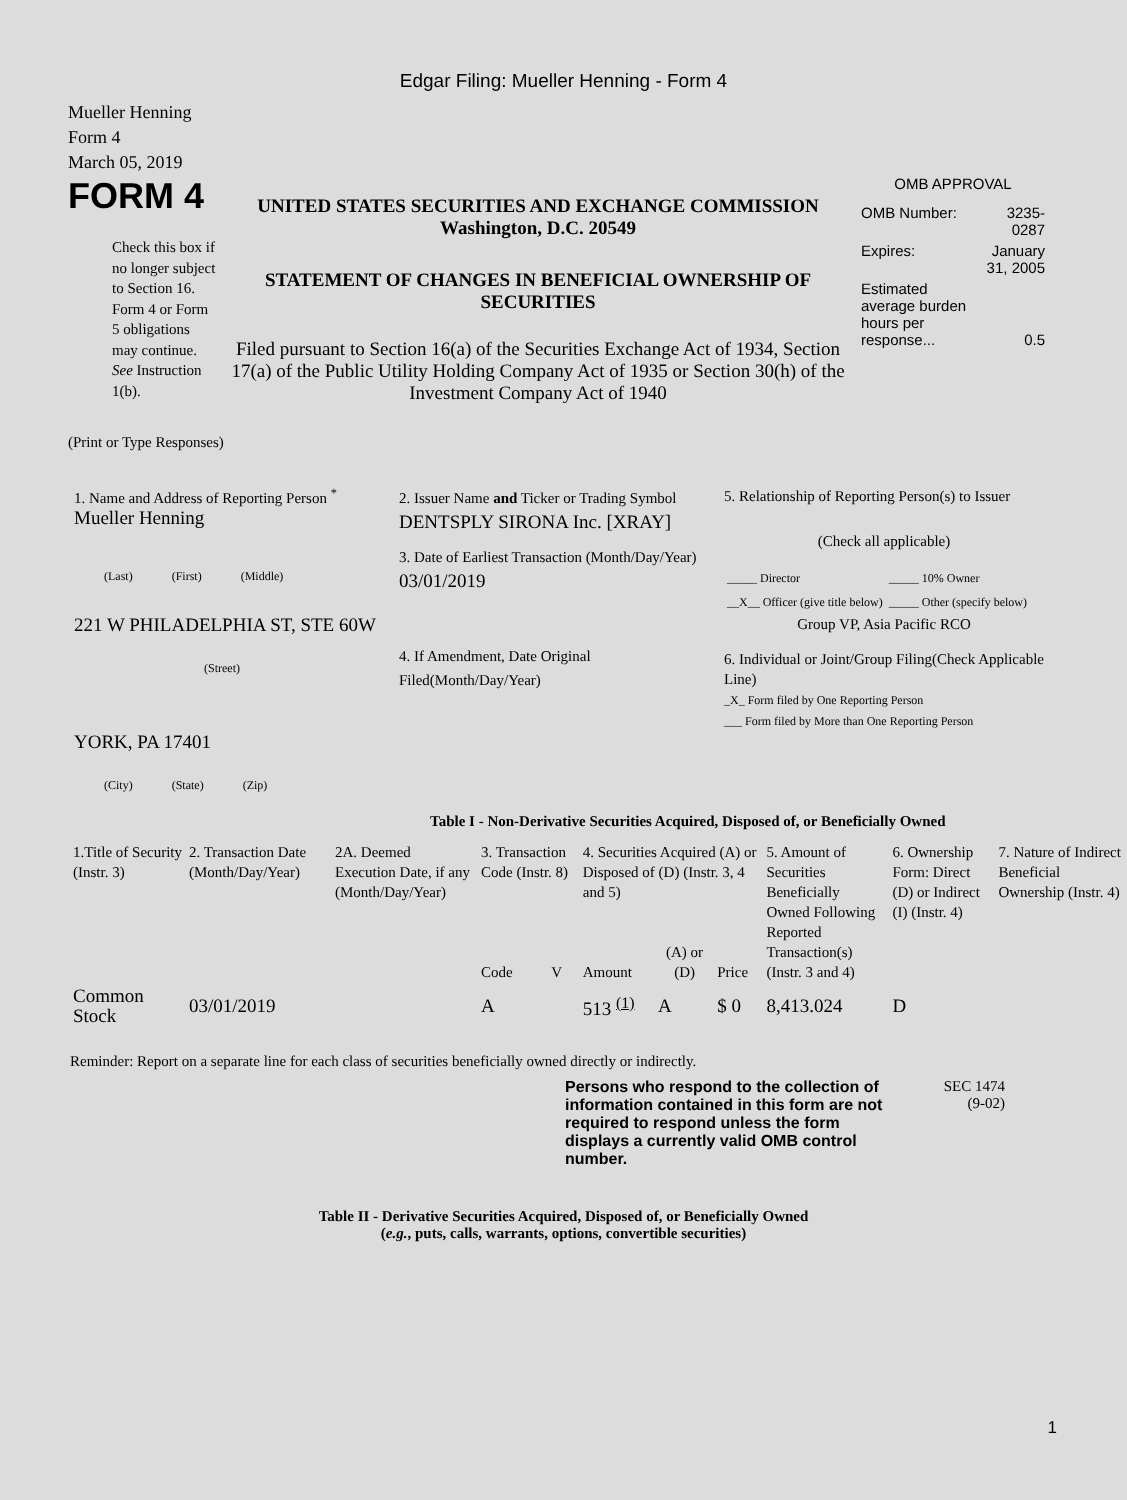Edgar Filing: Mueller Henning - Form 4
Mueller Henning
Form 4
March 05, 2019
FORM 4
Check this box if no longer subject to Section 16. Form 4 or Form 5 obligations may continue. See Instruction 1(b).
UNITED STATES SECURITIES AND EXCHANGE COMMISSION
Washington, D.C. 20549
STATEMENT OF CHANGES IN BENEFICIAL OWNERSHIP OF SECURITIES
Filed pursuant to Section 16(a) of the Securities Exchange Act of 1934, Section 17(a) of the Public Utility Holding Company Act of 1935 or Section 30(h) of the Investment Company Act of 1940
OMB APPROVAL
| OMB Number: | 3235-0287 |
| Expires: | January 31, 2005 |
| Estimated average burden hours per response... | 0.5 |
(Print or Type Responses)
1. Name and Address of Reporting Person <sup>*</sup>
Mueller Henning
(Last) (First) (Middle)
221 W PHILADELPHIA ST, STE 60W
(Street)
YORK, PA 17401
(City) (State) (Zip)
2. Issuer Name and Ticker or Trading Symbol
DENTSPLY SIRONA Inc. [XRAY]
3. Date of Earliest Transaction (Month/Day/Year)
03/01/2019
4. If Amendment, Date Original Filed(Month/Day/Year)
5. Relationship of Reporting Person(s) to Issuer
(Check all applicable)
| _____ Director | _____ 10% Owner |
| __X__ Officer (give title below) | _____ Other (specify below) |
Group VP, Asia Pacific RCO
6. Individual or Joint/Group Filing(Check Applicable Line)
_X_ Form filed by One Reporting Person
___ Form filed by More than One Reporting Person
Table I - Non-Derivative Securities Acquired, Disposed of, or Beneficially Owned
| 1.Title of Security (Instr. 3) | 2. Transaction Date (Month/Day/Year) | 2A. Deemed Execution Date, if any (Month/Day/Year) | 3. Transaction Code (Instr. 8) | | 4. Securities Acquired (A) or Disposed of (D) (Instr. 3, 4 and 5) | | | 5. Amount of Securities Beneficially Owned Following Reported Transaction(s) (Instr. 3 and 4) | 6. Ownership Form: Direct (D) or Indirect (I) (Instr. 4) | 7. Nature of Indirect Beneficial Ownership (Instr. 4) |
| --- | --- | --- | --- | --- | --- | --- | --- | --- | --- | --- |
| | | | Code | V | Amount | (A) or (D) | Price | | | |
| Common Stock | 03/01/2019 | | A | | 513 <sup>(1)</sup> | A | $ 0 | 8,413.024 | D | |
Reminder: Report on a separate line for each class of securities beneficially owned directly or indirectly.
Persons who respond to the collection of information contained in this form are not required to respond unless the form displays a currently valid OMB control number.
SEC 1474
(9-02)
Table II - Derivative Securities Acquired, Disposed of, or Beneficially Owned
(e.g., puts, calls, warrants, options, convertible securities)
1